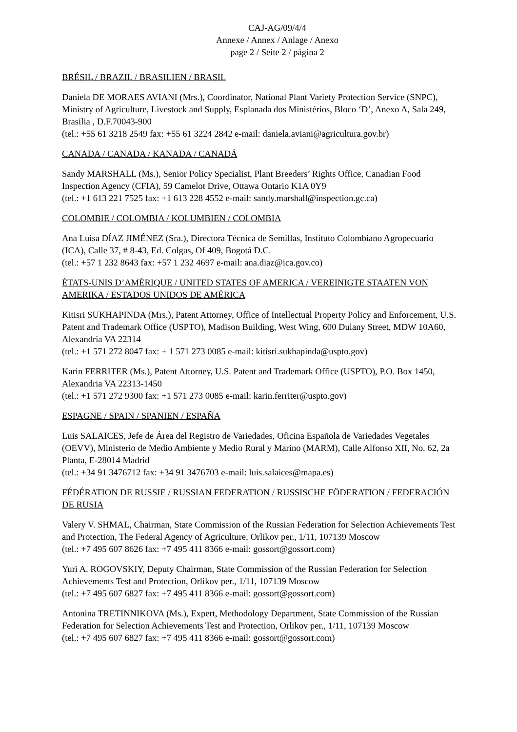CAJ-AG/09/4/4
Annexe / Annex / Anlage / Anexo
page 2 / Seite 2 / página 2
BRÉSIL / BRAZIL / BRASILIEN / BRASIL
Daniela DE MORAES AVIANI (Mrs.), Coordinator, National Plant Variety Protection Service (SNPC), Ministry of Agriculture, Livestock and Supply, Esplanada dos Ministérios, Bloco ‘D’, Anexo A, Sala 249, Brasilia , D.F.70043-900
(tel.: +55 61 3218 2549 fax: +55 61 3224 2842 e-mail: daniela.aviani@agricultura.gov.br)
CANADA / CANADA / KANADA / CANADÁ
Sandy MARSHALL (Ms.), Senior Policy Specialist, Plant Breeders’ Rights Office, Canadian Food Inspection Agency (CFIA), 59 Camelot Drive, Ottawa Ontario K1A 0Y9
(tel.: +1 613 221 7525 fax: +1 613 228 4552 e-mail: sandy.marshall@inspection.gc.ca)
COLOMBIE / COLOMBIA / KOLUMBIEN / COLOMBIA
Ana Luisa DÍAZ JIMÉNEZ (Sra.), Directora Técnica de Semillas, Instituto Colombiano Agropecuario (ICA), Calle 37, # 8-43, Ed. Colgas, Of 409, Bogotá D.C.
(tel.: +57 1 232 8643 fax: +57 1 232 4697 e-mail: ana.diaz@ica.gov.co)
ÉTATS-UNIS D’AMÉRIQUE / UNITED STATES OF AMERICA / VEREINIGTE STAATEN VON AMERIKA / ESTADOS UNIDOS DE AMÉRICA
Kitisri SUKHAPINDA (Mrs.), Patent Attorney, Office of Intellectual Property Policy and Enforcement, U.S. Patent and Trademark Office (USPTO), Madison Building, West Wing, 600 Dulany Street, MDW 10A60, Alexandria VA 22314
(tel.: +1 571 272 8047 fax: + 1 571 273 0085 e-mail: kitisri.sukhapinda@uspto.gov)
Karin FERRITER (Ms.), Patent Attorney, U.S. Patent and Trademark Office (USPTO), P.O. Box 1450, Alexandria VA 22313-1450
(tel.: +1 571 272 9300 fax: +1 571 273 0085 e-mail: karin.ferriter@uspto.gov)
ESPAGNE / SPAIN / SPANIEN / ESPAÑA
Luis SALAICES, Jefe de Área del Registro de Variedades, Oficina Española de Variedades Vegetales (OEVV), Ministerio de Medio Ambiente y Medio Rural y Marino (MARM), Calle Alfonso XII, No. 62, 2a Planta, E-28014 Madrid
(tel.: +34 91 3476712 fax: +34 91 3476703 e-mail: luis.salaices@mapa.es)
FÉDÉRATION DE RUSSIE / RUSSIAN FEDERATION / RUSSISCHE FÖDERATION / FEDERACIÓN DE RUSIA
Valery V. SHMAL, Chairman, State Commission of the Russian Federation for Selection Achievements Test and Protection, The Federal Agency of Agriculture, Orlikov per., 1/11, 107139 Moscow
(tel.: +7 495 607 8626 fax: +7 495 411 8366 e-mail: gossort@gossort.com)
Yuri A. ROGOVSKIY, Deputy Chairman, State Commission of the Russian Federation for Selection Achievements Test and Protection, Orlikov per., 1/11, 107139 Moscow
(tel.: +7 495 607 6827 fax: +7 495 411 8366 e-mail: gossort@gossort.com)
Antonina TRETINNIKOVA (Ms.), Expert, Methodology Department, State Commission of the Russian Federation for Selection Achievements Test and Protection, Orlikov per., 1/11, 107139 Moscow
(tel.: +7 495 607 6827 fax: +7 495 411 8366 e-mail: gossort@gossort.com)